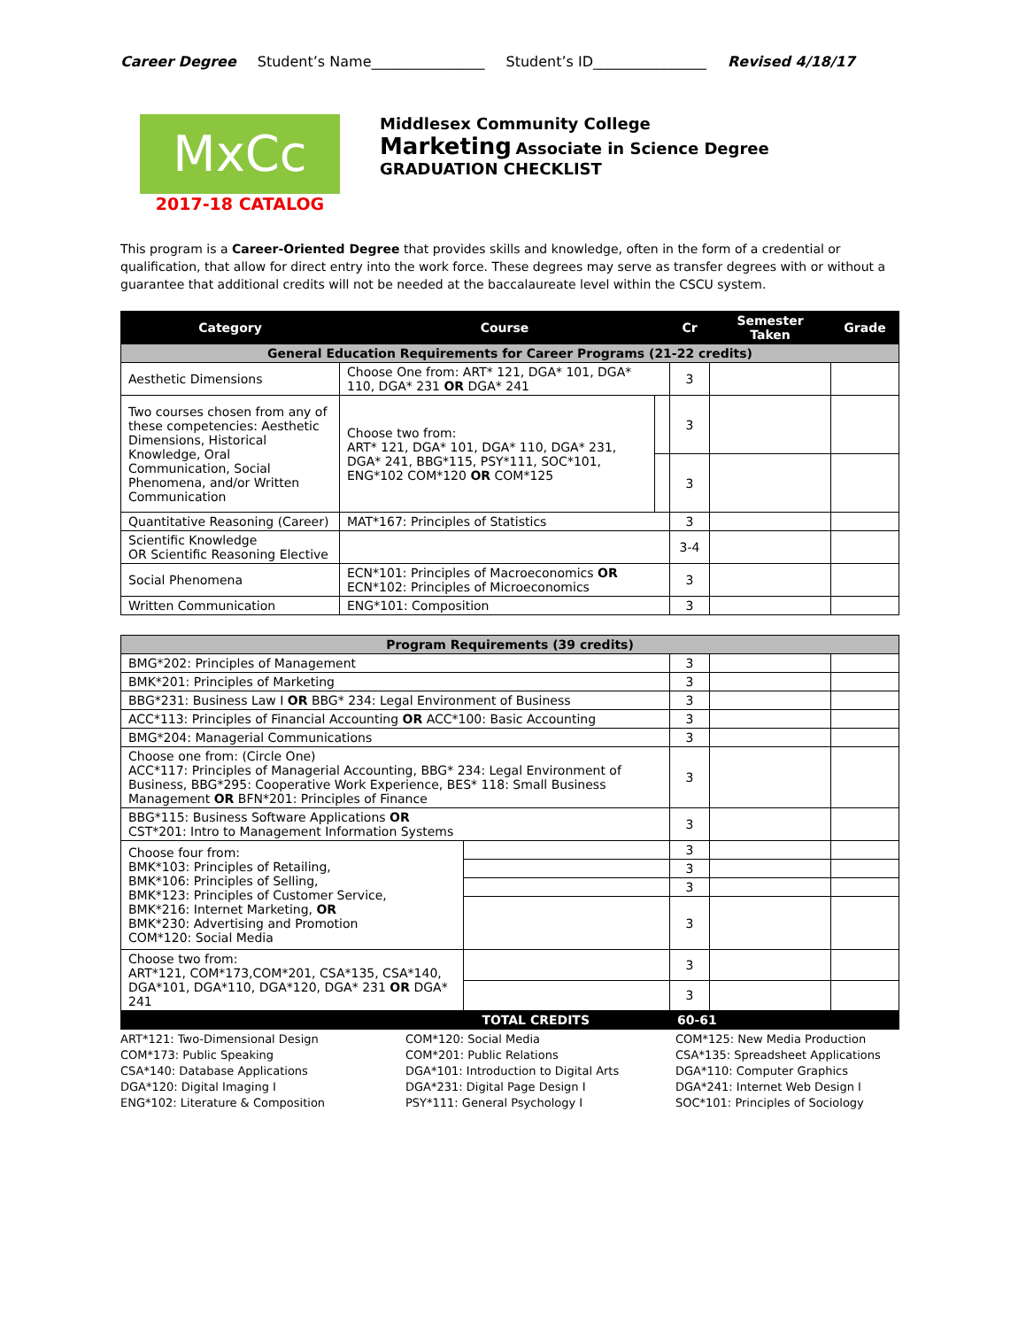Career Degree Student’s Name________________ Student’s ID________________ Revised 4/18/17
MxCc
2017-18 CATALOG
Middlesex Community College
Marketing Associate in Science Degree
GRADUATION CHECKLIST
This program is a Career-Oriented Degree that provides skills and knowledge, often in the form of a credential or qualification, that allow for direct entry into the work force. These degrees may serve as transfer degrees with or without a guarantee that additional credits will not be needed at the baccalaureate level within the CSCU system.
| Category | Course | | Cr | Semester Taken | Grade |
| --- | --- | --- | --- | --- | --- |
| General Education Requirements for Career Programs (21-22 credits) | | | | | |
| Aesthetic Dimensions | Choose One from: ART* 121, DGA* 101, DGA* 110, DGA* 231 OR DGA* 241 | | 3 | | |
| Two courses chosen from any of these competencies: Aesthetic Dimensions, Historical Knowledge, Oral Communication, Social Phenomena, and/or Written Communication | Choose two from: ART* 121, DGA* 101, DGA* 110, DGA* 231, DGA* 241, BBG*115, PSY*111, SOC*101, ENG*102 COM*120 OR COM*125 | | 3 | | |
| | | | 3 | | |
| Quantitative Reasoning (Career) | MAT*167: Principles of Statistics | | 3 | | |
| Scientific Knowledge OR Scientific Reasoning Elective | | | 3-4 | | |
| Social Phenomena | ECN*101: Principles of Macroeconomics OR ECN*102: Principles of Microeconomics | | 3 | | |
| Written Communication | ENG*101: Composition | | 3 | | |
| Program Requirements (39 credits) | | | | |
| BMG*202: Principles of Management | | 3 | | |
| BMK*201: Principles of Marketing | | 3 | | |
| BBG*231: Business Law I OR BBG* 234: Legal Environment of Business | | 3 | | |
| ACC*113: Principles of Financial Accounting OR ACC*100: Basic Accounting | | 3 | | |
| BMG*204: Managerial Communications | | 3 | | |
| Choose one from: (Circle One) ACC*117: Principles of Managerial Accounting, BBG* 234: Legal Environment of Business, BBG*295: Cooperative Work Experience, BES* 118: Small Business Management OR BFN*201: Principles of Finance | | 3 | | |
| BBG*115: Business Software Applications OR CST*201: Intro to Management Information Systems | | 3 | | |
| Choose four from: BMK*103: Principles of Retailing, BMK*106: Principles of Selling, BMK*123: Principles of Customer Service, BMK*216: Internet Marketing, OR BMK*230: Advertising and Promotion COM*120: Social Media | | 3 | | |
| | | 3 | | |
| | | 3 | | |
| | | 3 | | |
| Choose two from: ART*121, COM*173,COM*201, CSA*135, CSA*140, DGA*101, DGA*110, DGA*120, DGA* 231 OR DGA* 241 | | 3 | | |
| | | 3 | | |
| TOTAL CREDITS | | 60-61 | | |
ART*121: Two-Dimensional Design
COM*173: Public Speaking
CSA*140: Database Applications
DGA*120: Digital Imaging I
ENG*102: Literature & Composition
COM*120: Social Media
COM*201: Public Relations
DGA*101: Introduction to Digital Arts
DGA*231: Digital Page Design I
PSY*111: General Psychology I
COM*125: New Media Production
CSA*135: Spreadsheet Applications
DGA*110: Computer Graphics
DGA*241: Internet Web Design I
SOC*101: Principles of Sociology